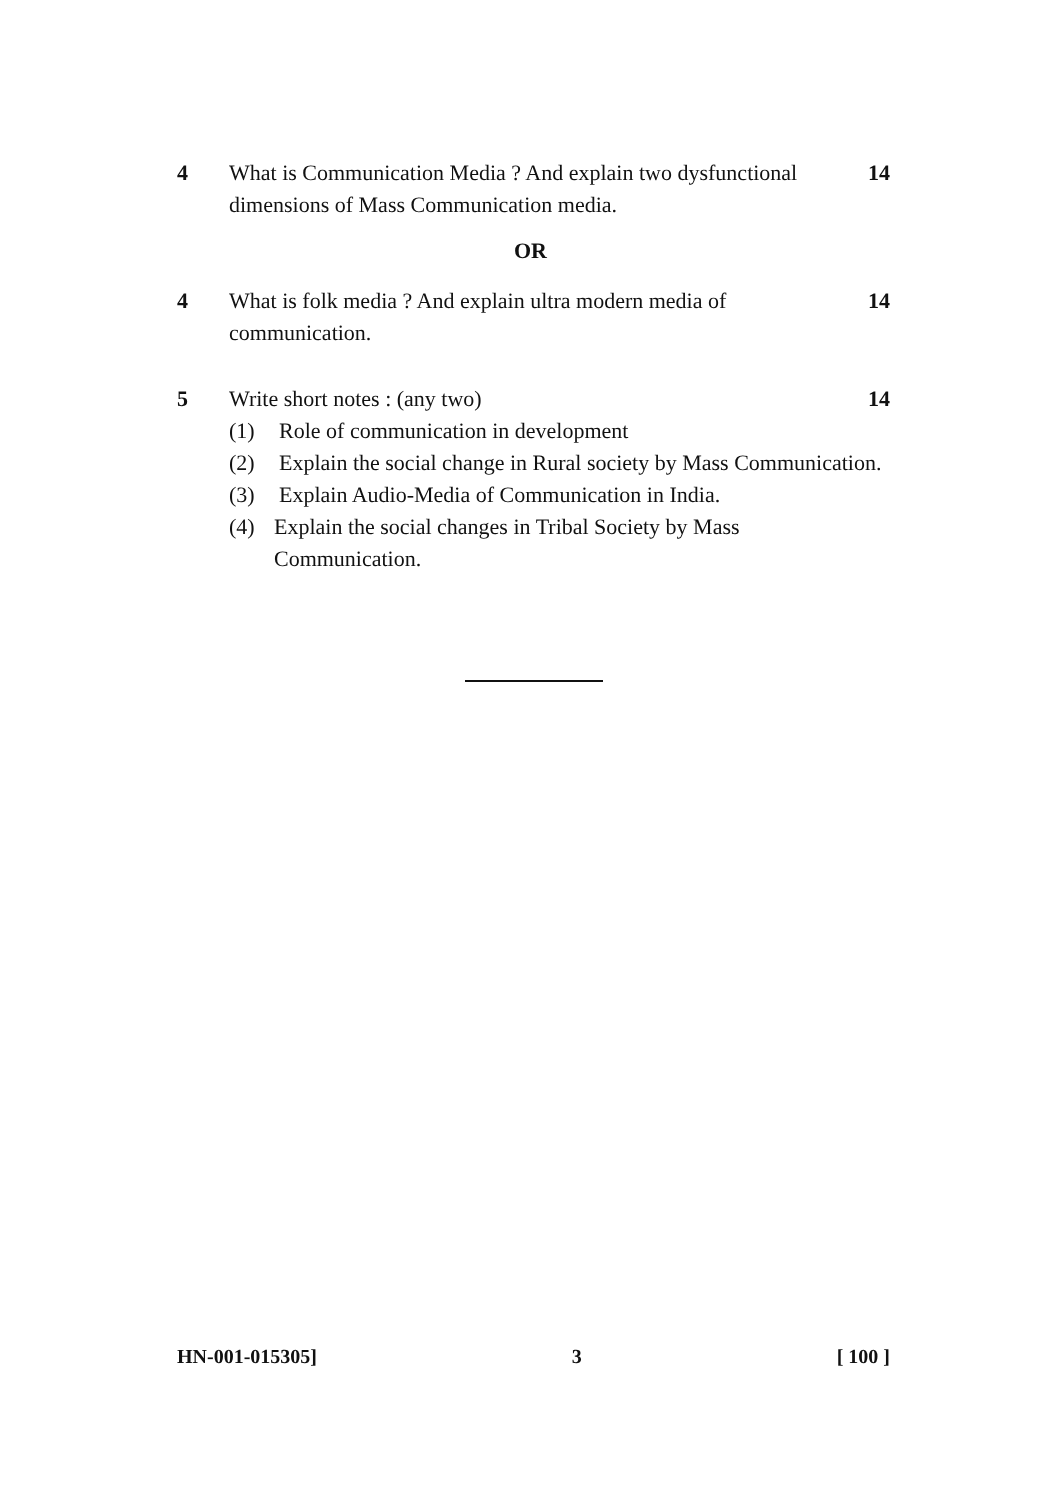4 What is Communication Media ? And explain two dysfunctional dimensions of Mass Communication media.
14
OR
4 What is folk media ? And explain ultra modern media of communication.
14
5 Write short notes : (any two)
(1) Role of communication in development
(2) Explain the social change in Rural society by Mass Communication.
(3) Explain Audio-Media of Communication in India.
(4) Explain the social changes in Tribal Society by Mass Communication.
14
HN-001-015305] 3 [ 100 ]